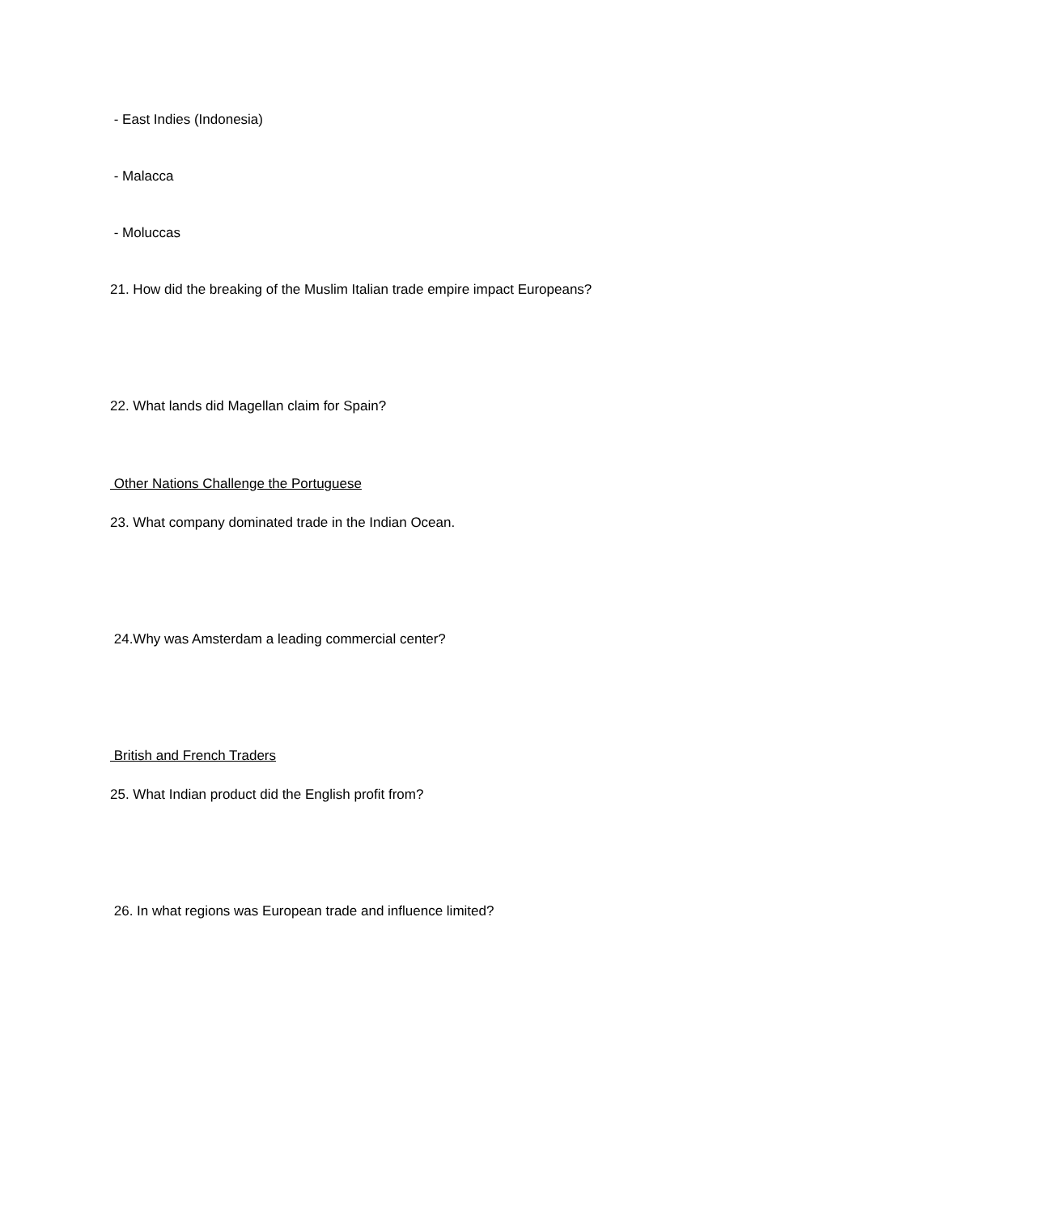- East Indies (Indonesia)
- Malacca
- Moluccas
21. How did the breaking of the Muslim Italian trade empire impact Europeans?
22. What lands did Magellan claim for Spain?
Other Nations Challenge the Portuguese
23. What company dominated trade in the Indian Ocean.
24.Why was Amsterdam a leading commercial center?
British and French Traders
25. What Indian product did the English profit from?
26. In what regions was European trade and influence limited?